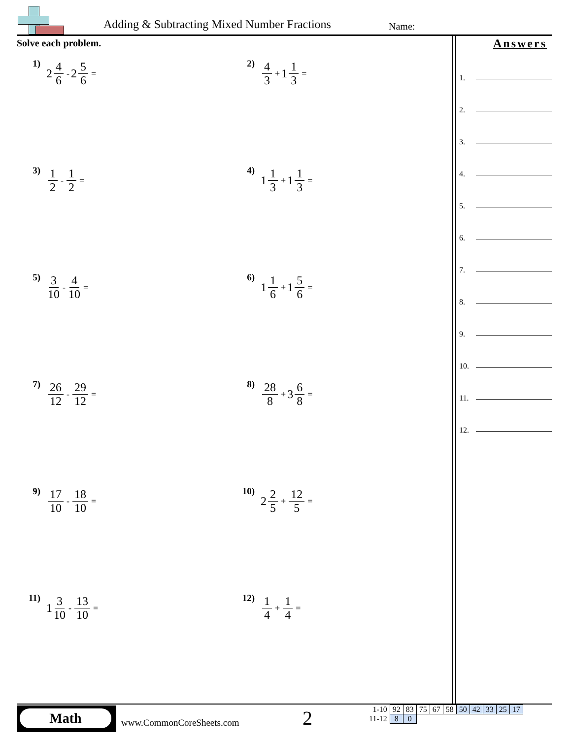Adding & Subtracting Mixed Number Fractions
Name:
Solve each problem.
1)
2 4 6 - 2 5 6 =
2)
4 3 + 1 1 3 =
3)
1 2 - 1 2 =
4)
1 1 3 + 1 1 3 =
5)
3 10 - 4 10 =
6)
1 1 6 + 1 5 6 =
7)
26 12 - 29 12 =
8)
28 8 + 3 6 8 =
9)
17 10 - 18 10 =
10)
2 2 5 + 12 5 =
11)
1 3 10 - 13 10 =
12)
1 4 + 1 4 =
Answers
1.
2.
3.
4.
5.
6.
7.
8.
9.
10.
11.
12.
Math
www.CommonCoreSheets.com 2
| 1-10 | 92 | 83 | 75 | 67 | 58 | 50 | 42 | 33 | 25 | 17 |
| 11-12 | 8 | 0 | | | | | | | | |